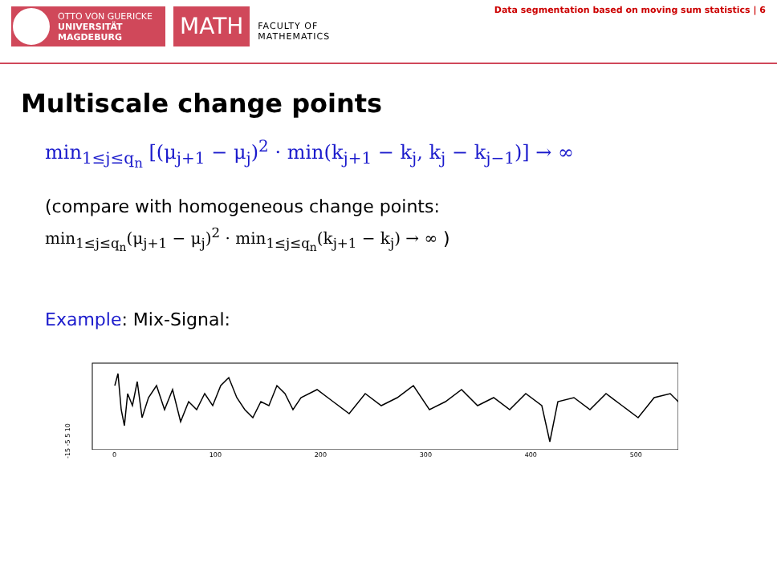OTTO VON GUERICKE
UNIVERSITÄT
MAGDEBURG
MATH
FACULTY OF
MATHEMATICS
Data segmentation based on moving sum statistics | 6
Multiscale change points
min<sub>1≤j≤q<sub>n</sub></sub> [(μ<sub>j+1</sub> − μ<sub>j</sub>)<sup>2</sup> · min(k<sub>j+1</sub> − k<sub>j</sub>, k<sub>j</sub> − k<sub>j−1</sub>)] → ∞
(compare with homogeneous change points:
min<sub>1≤j≤q<sub>n</sub></sub>(μ<sub>j+1</sub> − μ<sub>j</sub>)<sup>2</sup> · min<sub>1≤j≤q<sub>n</sub></sub>(k<sub>j+1</sub> − k<sub>j</sub>) → ∞ )
Example: Mix-Signal:
-15 -5 5 10
0 100 200 300 400 500